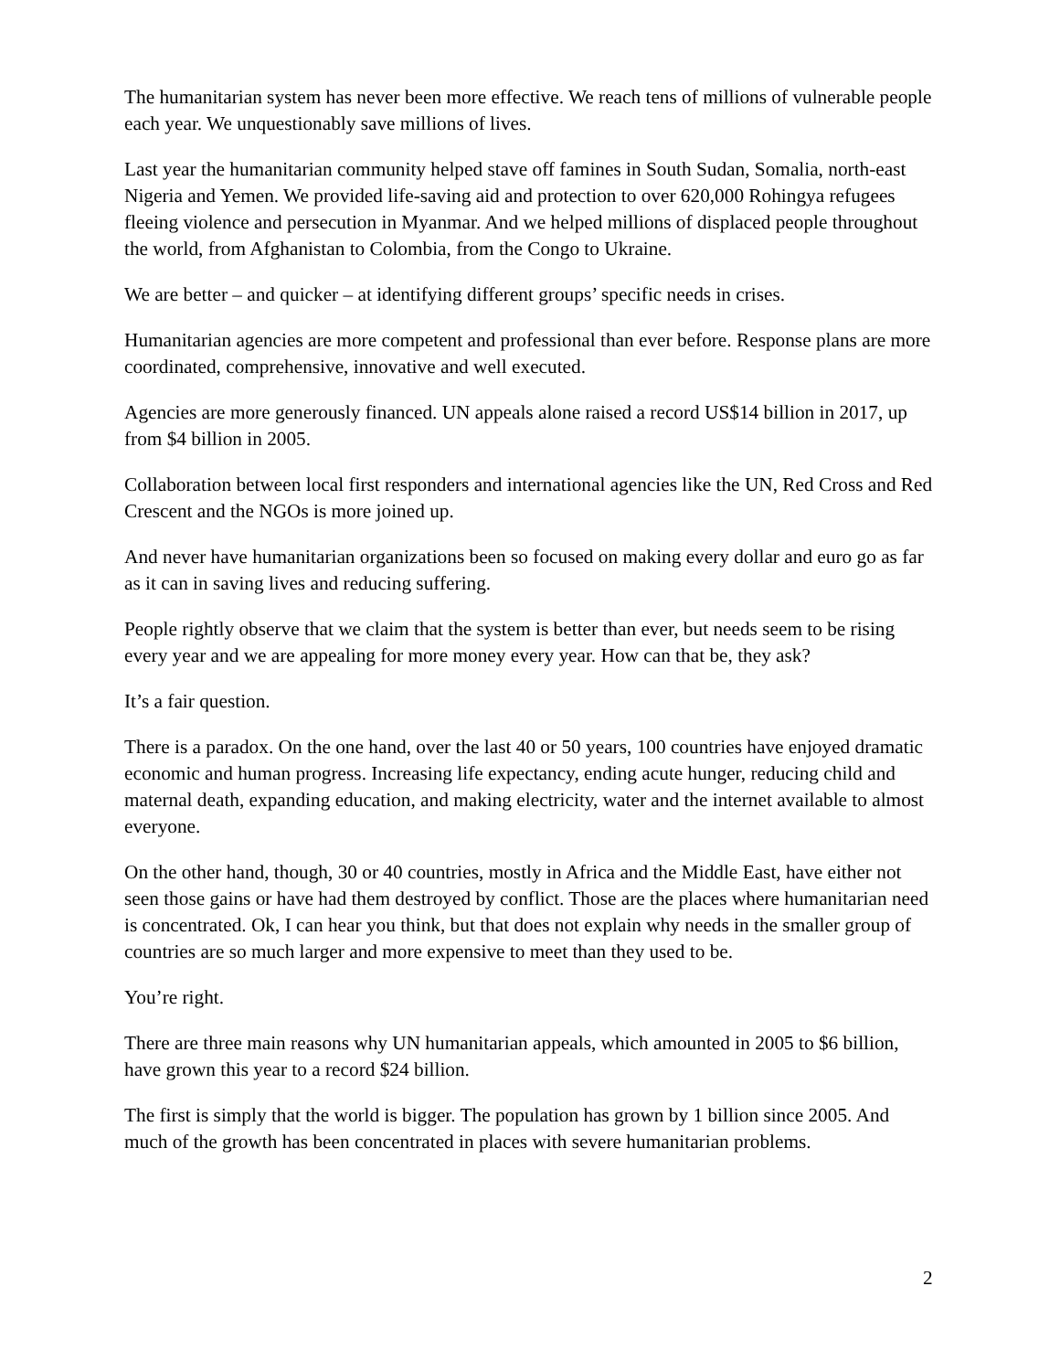The humanitarian system has never been more effective. We reach tens of millions of vulnerable people each year. We unquestionably save millions of lives.
Last year the humanitarian community helped stave off famines in South Sudan, Somalia, north-east Nigeria and Yemen. We provided life-saving aid and protection to over 620,000 Rohingya refugees fleeing violence and persecution in Myanmar. And we helped millions of displaced people throughout the world, from Afghanistan to Colombia, from the Congo to Ukraine.
We are better – and quicker – at identifying different groups’ specific needs in crises.
Humanitarian agencies are more competent and professional than ever before. Response plans are more coordinated, comprehensive, innovative and well executed.
Agencies are more generously financed. UN appeals alone raised a record US$14 billion in 2017, up from $4 billion in 2005.
Collaboration between local first responders and international agencies like the UN, Red Cross and Red Crescent and the NGOs is more joined up.
And never have humanitarian organizations been so focused on making every dollar and euro go as far as it can in saving lives and reducing suffering.
People rightly observe that we claim that the system is better than ever, but needs seem to be rising every year and we are appealing for more money every year. How can that be, they ask?
It’s a fair question.
There is a paradox. On the one hand, over the last 40 or 50 years, 100 countries have enjoyed dramatic economic and human progress. Increasing life expectancy, ending acute hunger, reducing child and maternal death, expanding education, and making electricity, water and the internet available to almost everyone.
On the other hand, though, 30 or 40 countries, mostly in Africa and the Middle East, have either not seen those gains or have had them destroyed by conflict. Those are the places where humanitarian need is concentrated. Ok, I can hear you think, but that does not explain why needs in the smaller group of countries are so much larger and more expensive to meet than they used to be.
You’re right.
There are three main reasons why UN humanitarian appeals, which amounted in 2005 to $6 billion, have grown this year to a record $24 billion.
The first is simply that the world is bigger. The population has grown by 1 billion since 2005. And much of the growth has been concentrated in places with severe humanitarian problems.
2